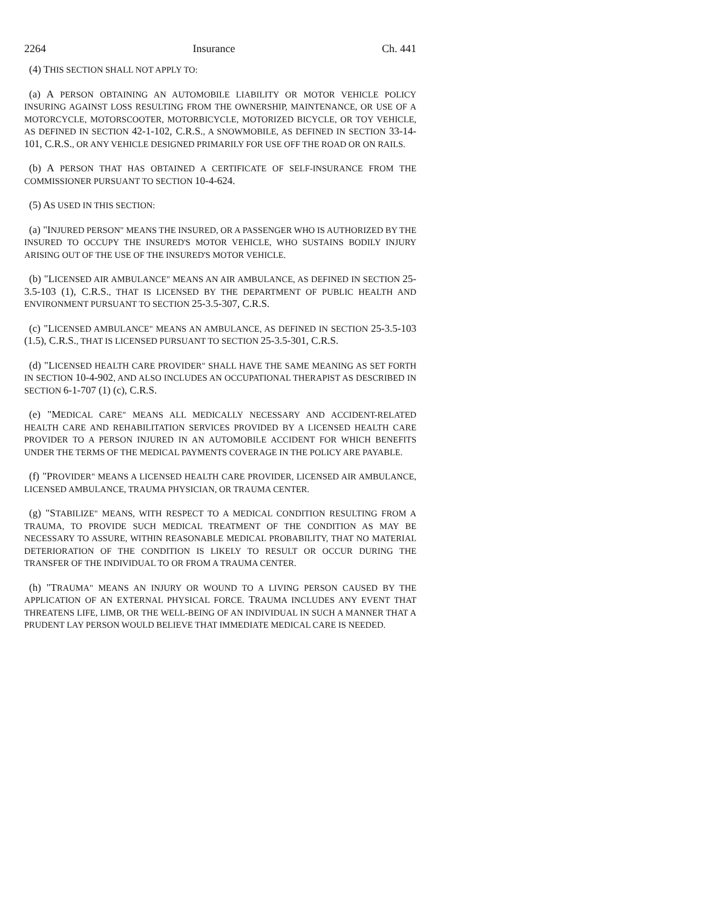2264 Insurance Ch. 441
(4) THIS SECTION SHALL NOT APPLY TO:
(a) A PERSON OBTAINING AN AUTOMOBILE LIABILITY OR MOTOR VEHICLE POLICY INSURING AGAINST LOSS RESULTING FROM THE OWNERSHIP, MAINTENANCE, OR USE OF A MOTORCYCLE, MOTORSCOOTER, MOTORBICYCLE, MOTORIZED BICYCLE, OR TOY VEHICLE, AS DEFINED IN SECTION 42-1-102, C.R.S., A SNOWMOBILE, AS DEFINED IN SECTION 33-14-101, C.R.S., OR ANY VEHICLE DESIGNED PRIMARILY FOR USE OFF THE ROAD OR ON RAILS.
(b) A PERSON THAT HAS OBTAINED A CERTIFICATE OF SELF-INSURANCE FROM THE COMMISSIONER PURSUANT TO SECTION 10-4-624.
(5) AS USED IN THIS SECTION:
(a) "INJURED PERSON" MEANS THE INSURED, OR A PASSENGER WHO IS AUTHORIZED BY THE INSURED TO OCCUPY THE INSURED'S MOTOR VEHICLE, WHO SUSTAINS BODILY INJURY ARISING OUT OF THE USE OF THE INSURED'S MOTOR VEHICLE.
(b) "LICENSED AIR AMBULANCE" MEANS AN AIR AMBULANCE, AS DEFINED IN SECTION 25-3.5-103 (1), C.R.S., THAT IS LICENSED BY THE DEPARTMENT OF PUBLIC HEALTH AND ENVIRONMENT PURSUANT TO SECTION 25-3.5-307, C.R.S.
(c) "LICENSED AMBULANCE" MEANS AN AMBULANCE, AS DEFINED IN SECTION 25-3.5-103 (1.5), C.R.S., THAT IS LICENSED PURSUANT TO SECTION 25-3.5-301, C.R.S.
(d) "LICENSED HEALTH CARE PROVIDER" SHALL HAVE THE SAME MEANING AS SET FORTH IN SECTION 10-4-902, AND ALSO INCLUDES AN OCCUPATIONAL THERAPIST AS DESCRIBED IN SECTION 6-1-707 (1) (c), C.R.S.
(e) "MEDICAL CARE" MEANS ALL MEDICALLY NECESSARY AND ACCIDENT-RELATED HEALTH CARE AND REHABILITATION SERVICES PROVIDED BY A LICENSED HEALTH CARE PROVIDER TO A PERSON INJURED IN AN AUTOMOBILE ACCIDENT FOR WHICH BENEFITS UNDER THE TERMS OF THE MEDICAL PAYMENTS COVERAGE IN THE POLICY ARE PAYABLE.
(f) "PROVIDER" MEANS A LICENSED HEALTH CARE PROVIDER, LICENSED AIR AMBULANCE, LICENSED AMBULANCE, TRAUMA PHYSICIAN, OR TRAUMA CENTER.
(g) "STABILIZE" MEANS, WITH RESPECT TO A MEDICAL CONDITION RESULTING FROM A TRAUMA, TO PROVIDE SUCH MEDICAL TREATMENT OF THE CONDITION AS MAY BE NECESSARY TO ASSURE, WITHIN REASONABLE MEDICAL PROBABILITY, THAT NO MATERIAL DETERIORATION OF THE CONDITION IS LIKELY TO RESULT OR OCCUR DURING THE TRANSFER OF THE INDIVIDUAL TO OR FROM A TRAUMA CENTER.
(h) "TRAUMA" MEANS AN INJURY OR WOUND TO A LIVING PERSON CAUSED BY THE APPLICATION OF AN EXTERNAL PHYSICAL FORCE. TRAUMA INCLUDES ANY EVENT THAT THREATENS LIFE, LIMB, OR THE WELL-BEING OF AN INDIVIDUAL IN SUCH A MANNER THAT A PRUDENT LAY PERSON WOULD BELIEVE THAT IMMEDIATE MEDICAL CARE IS NEEDED.